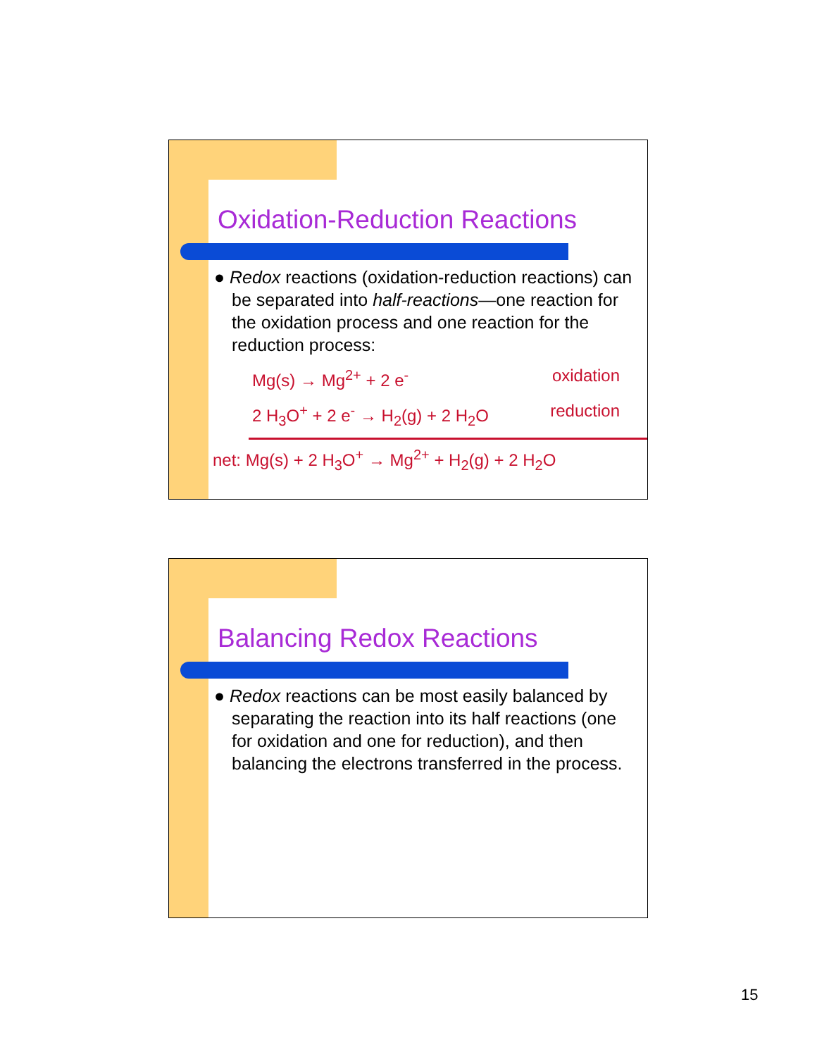Oxidation-Reduction Reactions
● Redox reactions (oxidation-reduction reactions) can be separated into half-reactions—one reaction for the oxidation process and one reaction for the reduction process:
Mg(s) → Mg<sup>2+</sup> + 2 e<sup>-</sup> oxidation
2 H<sub>3</sub>O<sup>+</sup> + 2 e<sup>-</sup> → H<sub>2</sub>(g) + 2 H<sub>2</sub>O reduction
net: Mg(s) + 2 H<sub>3</sub>O<sup>+</sup> → Mg<sup>2+</sup> + H<sub>2</sub>(g) + 2 H<sub>2</sub>O
Balancing Redox Reactions
● Redox reactions can be most easily balanced by separating the reaction into its half reactions (one for oxidation and one for reduction), and then balancing the electrons transferred in the process.
15